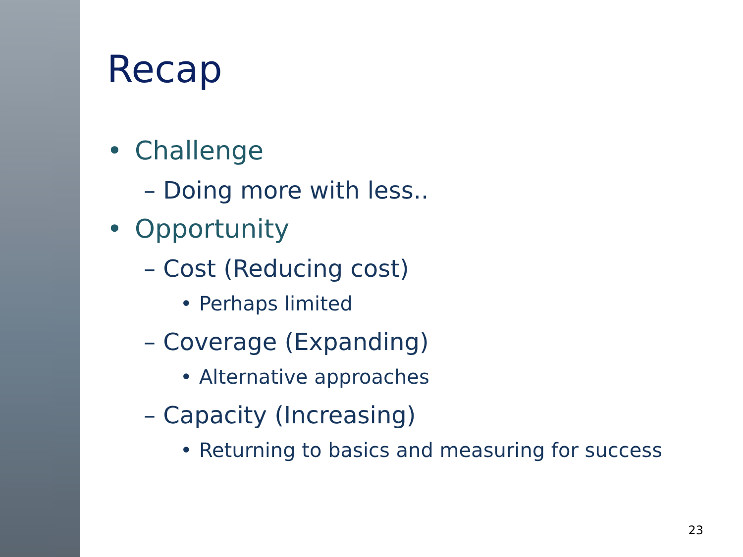Recap
• Challenge
– Doing more with less..
• Opportunity
– Cost (Reducing cost)
• Perhaps limited
– Coverage (Expanding)
• Alternative approaches
– Capacity (Increasing)
• Returning to basics and measuring for success
23